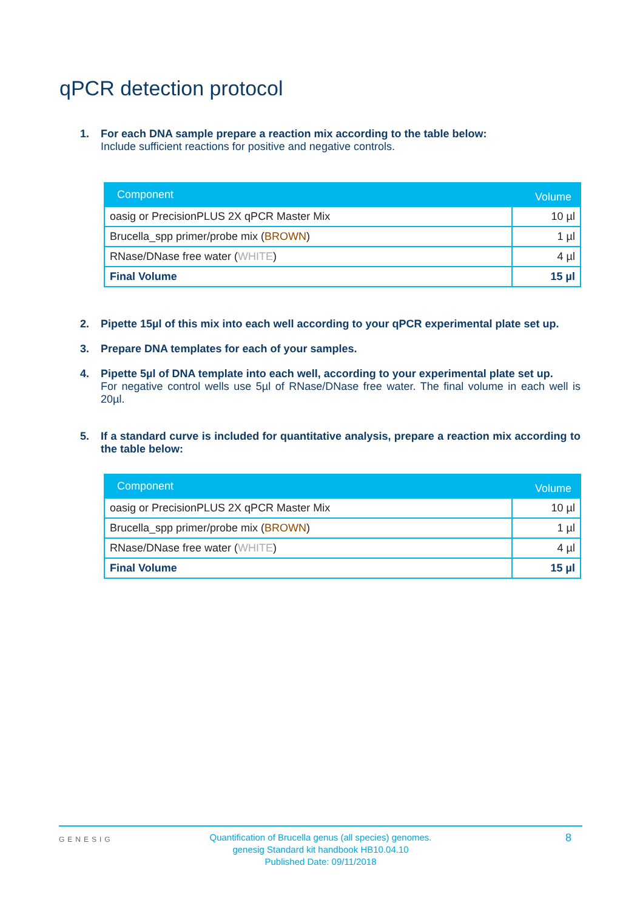qPCR detection protocol
1. For each DNA sample prepare a reaction mix according to the table below:
Include sufficient reactions for positive and negative controls.
| Component | Volume |
| --- | --- |
| oasig or PrecisionPLUS 2X qPCR Master Mix | 10 µl |
| Brucella_spp primer/probe mix ( BROWN ) | 1 µl |
| RNase/DNase free water ( WHITE ) | 4 µl |
| Final Volume | 15 µl |
2. Pipette 15µl of this mix into each well according to your qPCR experimental plate set up.
3. Prepare DNA templates for each of your samples.
4. Pipette 5µl of DNA template into each well, according to your experimental plate set up.
For negative control wells use 5µl of RNase/DNase free water. The final volume in each well is 20µl.
5. If a standard curve is included for quantitative analysis, prepare a reaction mix according to the table below:
| Component | Volume |
| --- | --- |
| oasig or PrecisionPLUS 2X qPCR Master Mix | 10 µl |
| Brucella_spp primer/probe mix ( BROWN ) | 1 µl |
| RNase/DNase free water ( WHITE ) | 4 µl |
| Final Volume | 15 µl |
GENESIG
Quantification of Brucella genus (all species) genomes.
genesig Standard kit handbook HB10.04.10
Published Date: 09/11/2018
8